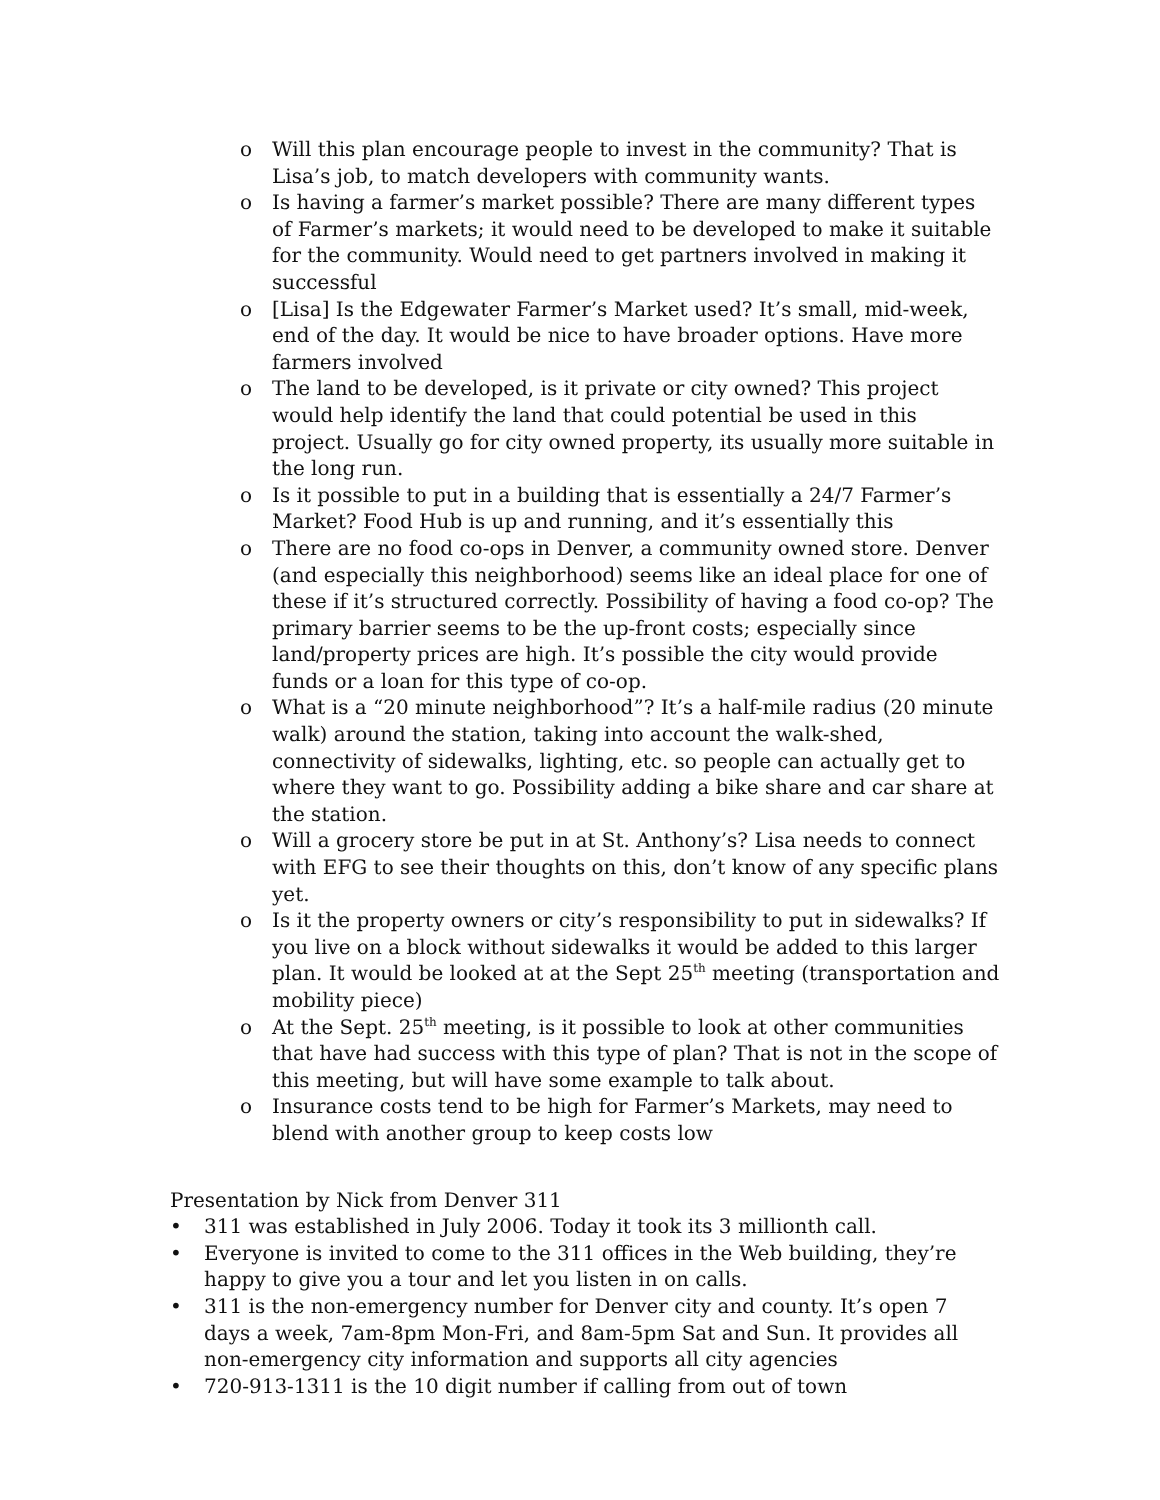o Will this plan encourage people to invest in the community? That is Lisa’s job, to match developers with community wants.
o Is having a farmer’s market possible? There are many different types of Farmer’s markets; it would need to be developed to make it suitable for the community. Would need to get partners involved in making it successful
o [Lisa] Is the Edgewater Farmer’s Market used? It’s small, mid-week, end of the day. It would be nice to have broader options. Have more farmers involved
o The land to be developed, is it private or city owned? This project would help identify the land that could potential be used in this project. Usually go for city owned property, its usually more suitable in the long run.
o Is it possible to put in a building that is essentially a 24/7 Farmer’s Market? Food Hub is up and running, and it’s essentially this
o There are no food co-ops in Denver, a community owned store. Denver (and especially this neighborhood) seems like an ideal place for one of these if it’s structured correctly. Possibility of having a food co-op? The primary barrier seems to be the up-front costs; especially since land/property prices are high. It’s possible the city would provide funds or a loan for this type of co-op.
o What is a “20 minute neighborhood”? It’s a half-mile radius (20 minute walk) around the station, taking into account the walk-shed, connectivity of sidewalks, lighting, etc. so people can actually get to where they want to go. Possibility adding a bike share and car share at the station.
o Will a grocery store be put in at St. Anthony’s? Lisa needs to connect with EFG to see their thoughts on this, don’t know of any specific plans yet.
o Is it the property owners or city’s responsibility to put in sidewalks? If you live on a block without sidewalks it would be added to this larger plan. It would be looked at at the Sept 25<sup>th</sup> meeting (transportation and mobility piece)
o At the Sept. 25<sup>th</sup> meeting, is it possible to look at other communities that have had success with this type of plan? That is not in the scope of this meeting, but will have some example to talk about.
o Insurance costs tend to be high for Farmer’s Markets, may need to blend with another group to keep costs low
Presentation by Nick from Denver 311
• 311 was established in July 2006. Today it took its 3 millionth call.
• Everyone is invited to come to the 311 offices in the Web building, they’re happy to give you a tour and let you listen in on calls.
• 311 is the non-emergency number for Denver city and county. It’s open 7 days a week, 7am-8pm Mon-Fri, and 8am-5pm Sat and Sun. It provides all non-emergency city information and supports all city agencies
• 720-913-1311 is the 10 digit number if calling from out of town